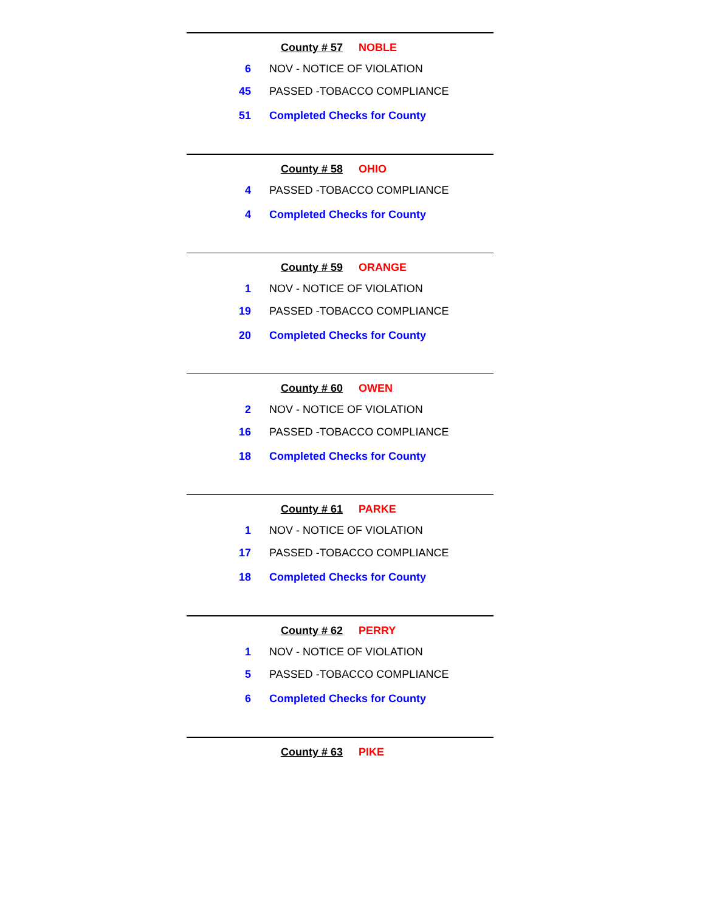County # 57 NOBLE
| 6 | NOV - NOTICE OF VIOLATION |
| 45 | PASSED -TOBACCO COMPLIANCE |
| 51 | Completed Checks for County |
County # 58 OHIO
| 4 | PASSED -TOBACCO COMPLIANCE |
| 4 | Completed Checks for County |
County # 59 ORANGE
| 1 | NOV - NOTICE OF VIOLATION |
| 19 | PASSED -TOBACCO COMPLIANCE |
| 20 | Completed Checks for County |
County # 60 OWEN
| 2 | NOV - NOTICE OF VIOLATION |
| 16 | PASSED -TOBACCO COMPLIANCE |
| 18 | Completed Checks for County |
County # 61 PARKE
| 1 | NOV - NOTICE OF VIOLATION |
| 17 | PASSED -TOBACCO COMPLIANCE |
| 18 | Completed Checks for County |
County # 62 PERRY
| 1 | NOV - NOTICE OF VIOLATION |
| 5 | PASSED -TOBACCO COMPLIANCE |
| 6 | Completed Checks for County |
County # 63 PIKE